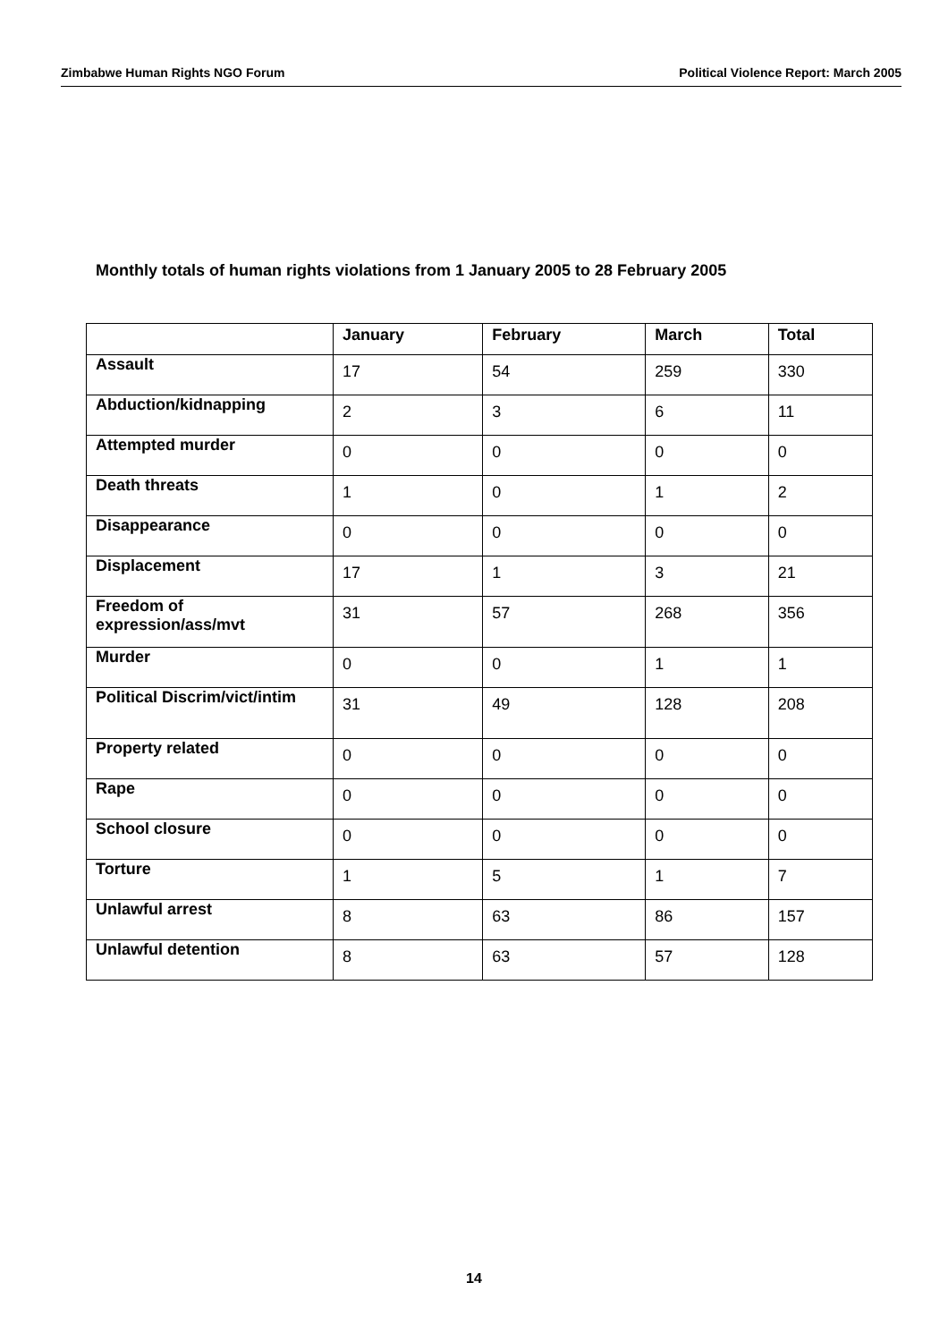Zimbabwe Human Rights NGO Forum Political Violence Report: March 2005
Monthly totals of human rights violations from 1 January 2005 to 28 February 2005
| | January | February | March | Total |
| --- | --- | --- | --- | --- |
| Assault | 17 | 54 | 259 | 330 |
| Abduction/kidnapping | 2 | 3 | 6 | 11 |
| Attempted murder | 0 | 0 | 0 | 0 |
| Death threats | 1 | 0 | 1 | 2 |
| Disappearance | 0 | 0 | 0 | 0 |
| Displacement | 17 | 1 | 3 | 21 |
| Freedom of expression/ass/mvt | 31 | 57 | 268 | 356 |
| Murder | 0 | 0 | 1 | 1 |
| Political Discrim/vict/intim | 31 | 49 | 128 | 208 |
| Property related | 0 | 0 | 0 | 0 |
| Rape | 0 | 0 | 0 | 0 |
| School closure | 0 | 0 | 0 | 0 |
| Torture | 1 | 5 | 1 | 7 |
| Unlawful arrest | 8 | 63 | 86 | 157 |
| Unlawful detention | 8 | 63 | 57 | 128 |
14